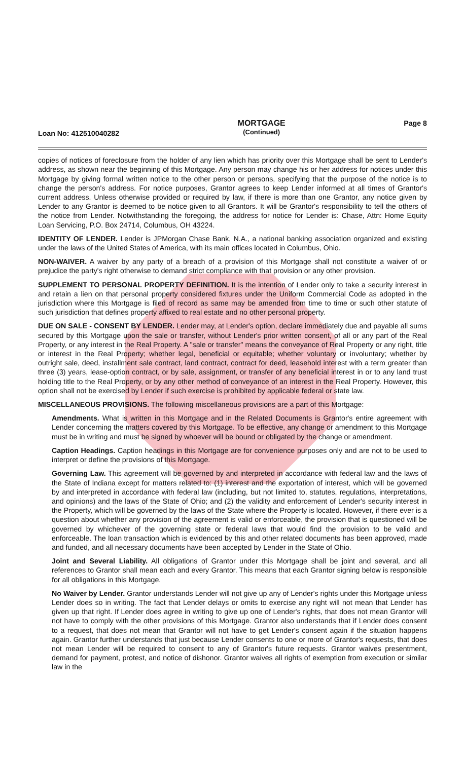Loan No: 412510040282
MORTGAGE
(Continued)
Page 8
copies of notices of foreclosure from the holder of any lien which has priority over this Mortgage shall be sent to Lender's address, as shown near the beginning of this Mortgage. Any person may change his or her address for notices under this Mortgage by giving formal written notice to the other person or persons, specifying that the purpose of the notice is to change the person's address. For notice purposes, Grantor agrees to keep Lender informed at all times of Grantor's current address. Unless otherwise provided or required by law, if there is more than one Grantor, any notice given by Lender to any Grantor is deemed to be notice given to all Grantors. It will be Grantor's responsibility to tell the others of the notice from Lender. Notwithstanding the foregoing, the address for notice for Lender is: Chase, Attn: Home Equity Loan Servicing, P.O. Box 24714, Columbus, OH 43224.
IDENTITY OF LENDER. Lender is JPMorgan Chase Bank, N.A., a national banking association organized and existing under the laws of the United States of America, with its main offices located in Columbus, Ohio.
NON-WAIVER. A waiver by any party of a breach of a provision of this Mortgage shall not constitute a waiver of or prejudice the party's right otherwise to demand strict compliance with that provision or any other provision.
SUPPLEMENT TO PERSONAL PROPERTY DEFINITION. It is the intention of Lender only to take a security interest in and retain a lien on that personal property considered fixtures under the Uniform Commercial Code as adopted in the jurisdiction where this Mortgage is filed of record as same may be amended from time to time or such other statute of such jurisdiction that defines property affixed to real estate and no other personal property.
DUE ON SALE - CONSENT BY LENDER. Lender may, at Lender's option, declare immediately due and payable all sums secured by this Mortgage upon the sale or transfer, without Lender's prior written consent, of all or any part of the Real Property, or any interest in the Real Property. A "sale or transfer" means the conveyance of Real Property or any right, title or interest in the Real Property; whether legal, beneficial or equitable; whether voluntary or involuntary; whether by outright sale, deed, installment sale contract, land contract, contract for deed, leasehold interest with a term greater than three (3) years, lease-option contract, or by sale, assignment, or transfer of any beneficial interest in or to any land trust holding title to the Real Property, or by any other method of conveyance of an interest in the Real Property. However, this option shall not be exercised by Lender if such exercise is prohibited by applicable federal or state law.
MISCELLANEOUS PROVISIONS. The following miscellaneous provisions are a part of this Mortgage:
Amendments. What is written in this Mortgage and in the Related Documents is Grantor's entire agreement with Lender concerning the matters covered by this Mortgage. To be effective, any change or amendment to this Mortgage must be in writing and must be signed by whoever will be bound or obligated by the change or amendment.
Caption Headings. Caption headings in this Mortgage are for convenience purposes only and are not to be used to interpret or define the provisions of this Mortgage.
Governing Law. This agreement will be governed by and interpreted in accordance with federal law and the laws of the State of Indiana except for matters related to: (1) interest and the exportation of interest, which will be governed by and interpreted in accordance with federal law (including, but not limited to, statutes, regulations, interpretations, and opinions) and the laws of the State of Ohio; and (2) the validity and enforcement of Lender's security interest in the Property, which will be governed by the laws of the State where the Property is located. However, if there ever is a question about whether any provision of the agreement is valid or enforceable, the provision that is questioned will be governed by whichever of the governing state or federal laws that would find the provision to be valid and enforceable. The loan transaction which is evidenced by this and other related documents has been approved, made and funded, and all necessary documents have been accepted by Lender in the State of Ohio.
Joint and Several Liability. All obligations of Grantor under this Mortgage shall be joint and several, and all references to Grantor shall mean each and every Grantor. This means that each Grantor signing below is responsible for all obligations in this Mortgage.
No Waiver by Lender. Grantor understands Lender will not give up any of Lender's rights under this Mortgage unless Lender does so in writing. The fact that Lender delays or omits to exercise any right will not mean that Lender has given up that right. If Lender does agree in writing to give up one of Lender's rights, that does not mean Grantor will not have to comply with the other provisions of this Mortgage. Grantor also understands that if Lender does consent to a request, that does not mean that Grantor will not have to get Lender's consent again if the situation happens again. Grantor further understands that just because Lender consents to one or more of Grantor's requests, that does not mean Lender will be required to consent to any of Grantor's future requests. Grantor waives presentment, demand for payment, protest, and notice of dishonor. Grantor waives all rights of exemption from execution or similar law in the